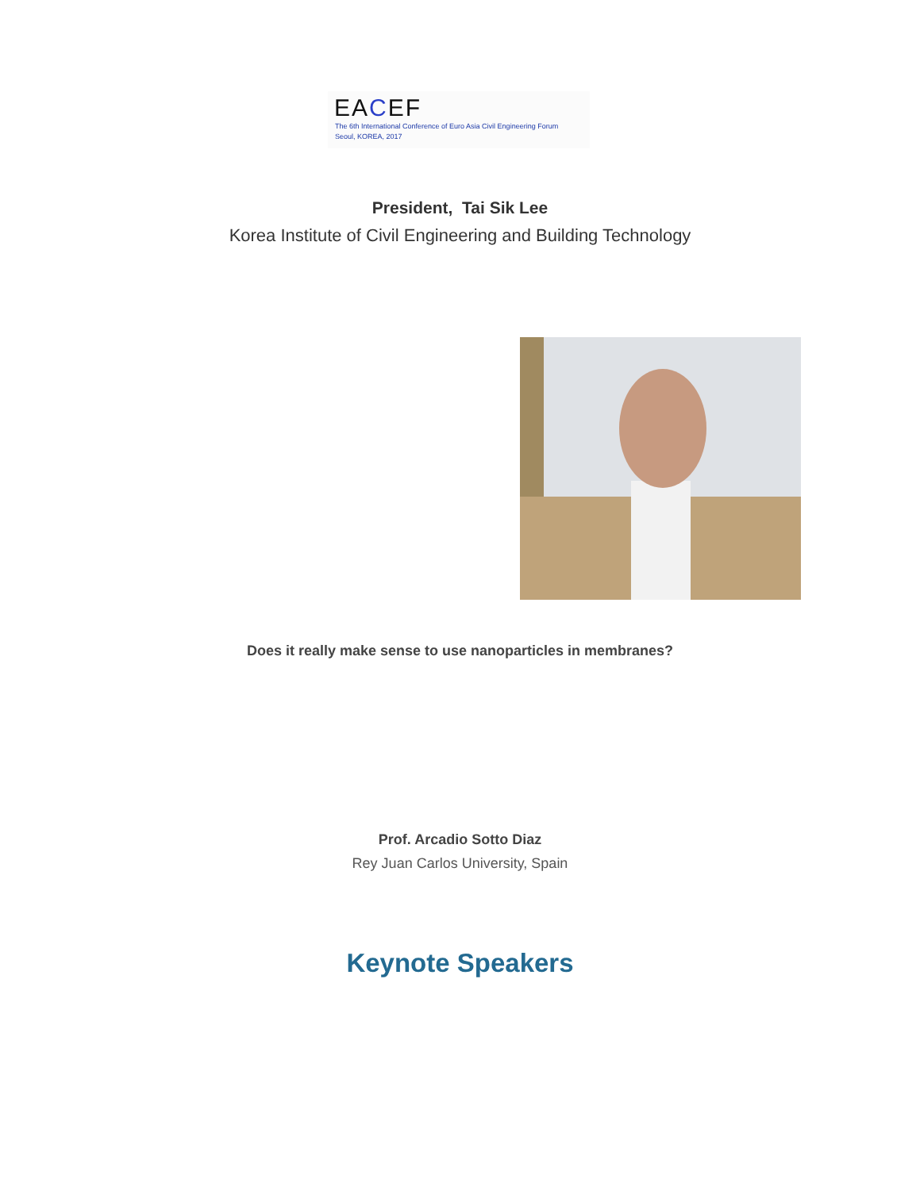EACEF
The 6th International Conference of Euro Asia Civil Engineering Forum
Seoul, KOREA, 2017
President, Tai Sik Lee
Korea Institute of Civil Engineering and Building Technology
Does it really make sense to use nanoparticles in membranes?
Prof. Arcadio Sotto Diaz
Rey Juan Carlos University, Spain
Keynote Speakers